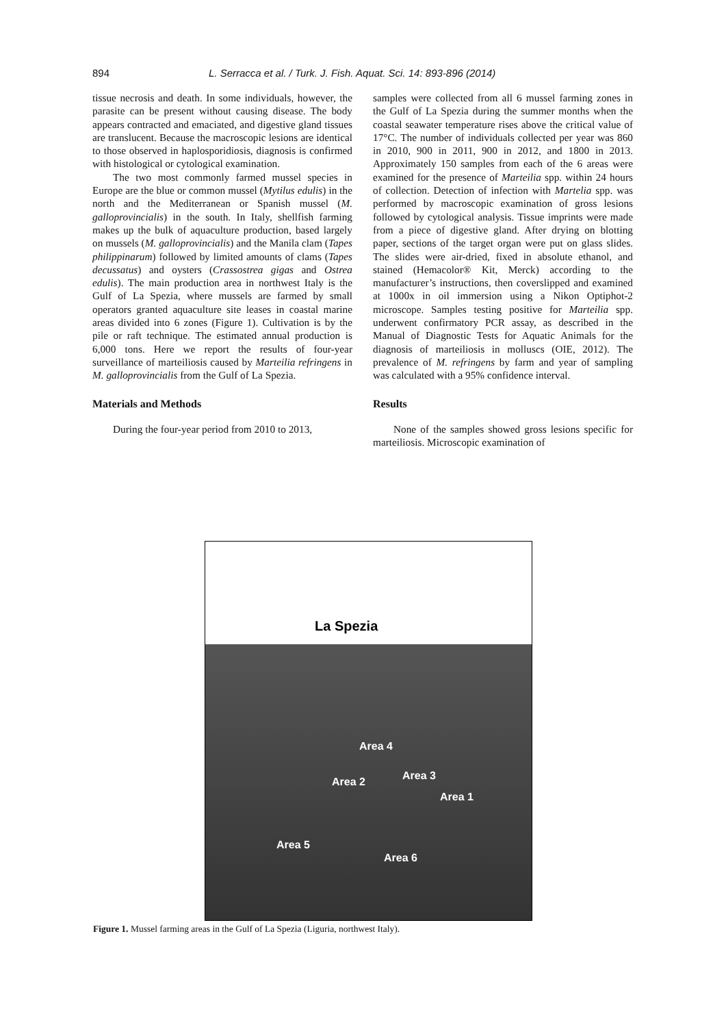894 L. Serracca et al. / Turk. J. Fish. Aquat. Sci. 14: 893-896 (2014)
tissue necrosis and death. In some individuals, however, the parasite can be present without causing disease. The body appears contracted and emaciated, and digestive gland tissues are translucent. Because the macroscopic lesions are identical to those observed in haplosporidiosis, diagnosis is confirmed with histological or cytological examination.
The two most commonly farmed mussel species in Europe are the blue or common mussel (Mytilus edulis) in the north and the Mediterranean or Spanish mussel (M. galloprovincialis) in the south. In Italy, shellfish farming makes up the bulk of aquaculture production, based largely on mussels (M. galloprovincialis) and the Manila clam (Tapes philippinarum) followed by limited amounts of clams (Tapes decussatus) and oysters (Crassostrea gigas and Ostrea edulis). The main production area in northwest Italy is the Gulf of La Spezia, where mussels are farmed by small operators granted aquaculture site leases in coastal marine areas divided into 6 zones (Figure 1). Cultivation is by the pile or raft technique. The estimated annual production is 6,000 tons. Here we report the results of four-year surveillance of marteiliosis caused by Marteilia refringens in M. galloprovincialis from the Gulf of La Spezia.
Materials and Methods
During the four-year period from 2010 to 2013,
samples were collected from all 6 mussel farming zones in the Gulf of La Spezia during the summer months when the coastal seawater temperature rises above the critical value of 17°C. The number of individuals collected per year was 860 in 2010, 900 in 2011, 900 in 2012, and 1800 in 2013. Approximately 150 samples from each of the 6 areas were examined for the presence of Marteilia spp. within 24 hours of collection. Detection of infection with Martelia spp. was performed by macroscopic examination of gross lesions followed by cytological analysis. Tissue imprints were made from a piece of digestive gland. After drying on blotting paper, sections of the target organ were put on glass slides. The slides were air-dried, fixed in absolute ethanol, and stained (Hemacolor® Kit, Merck) according to the manufacturer’s instructions, then coverslipped and examined at 1000x in oil immersion using a Nikon Optiphot-2 microscope. Samples testing positive for Marteilia spp. underwent confirmatory PCR assay, as described in the Manual of Diagnostic Tests for Aquatic Animals for the diagnosis of marteiliosis in molluscs (OIE, 2012). The prevalence of M. refringens by farm and year of sampling was calculated with a 95% confidence interval.
Results
None of the samples showed gross lesions specific for marteiliosis. Microscopic examination of
La Spezia
Area 4
Area 3 Area 2
Area 1
Area 5
Area 6
Figure 1. Mussel farming areas in the Gulf of La Spezia (Liguria, northwest Italy).